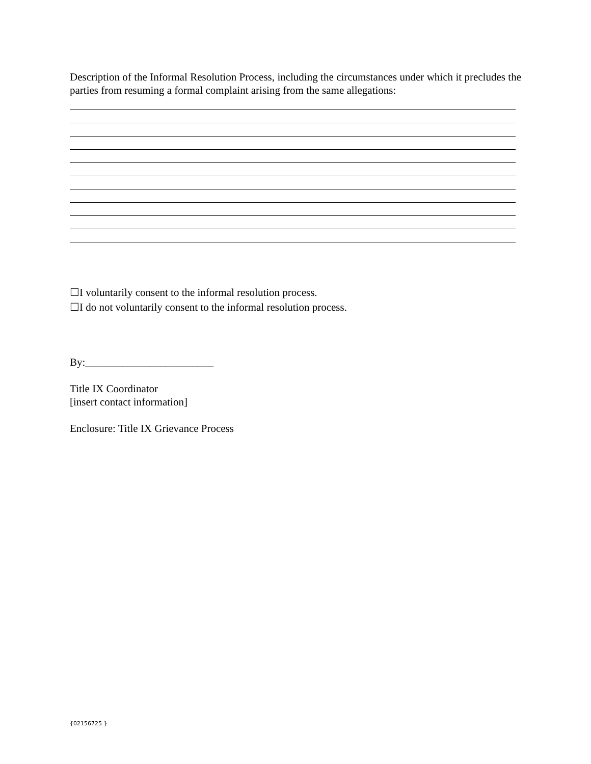Description of the Informal Resolution Process, including the circumstances under which it precludes the parties from resuming a formal complaint arising from the same allegations:
☐I voluntarily consent to the informal resolution process.
☐I do not voluntarily consent to the informal resolution process.
By:________________________
Title IX Coordinator
[insert contact information]
Enclosure: Title IX Grievance Process
{02156725 }